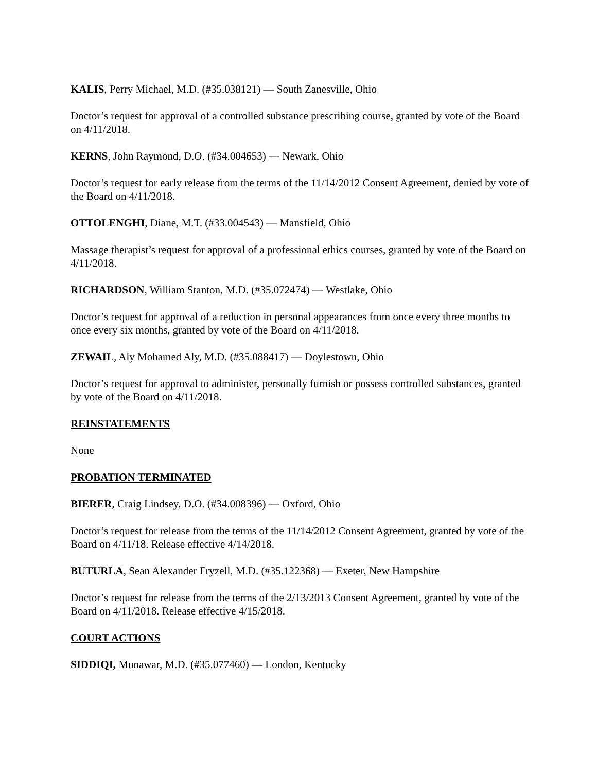KALIS, Perry Michael, M.D. (#35.038121) — South Zanesville, Ohio
Doctor’s request for approval of a controlled substance prescribing course, granted by vote of the Board on 4/11/2018.
KERNS, John Raymond, D.O. (#34.004653) — Newark, Ohio
Doctor’s request for early release from the terms of the 11/14/2012 Consent Agreement, denied by vote of the Board on 4/11/2018.
OTTOLENGHI, Diane, M.T. (#33.004543) — Mansfield, Ohio
Massage therapist’s request for approval of a professional ethics courses, granted by vote of the Board on 4/11/2018.
RICHARDSON, William Stanton, M.D. (#35.072474) — Westlake, Ohio
Doctor’s request for approval of a reduction in personal appearances from once every three months to once every six months, granted by vote of the Board on 4/11/2018.
ZEWAIL, Aly Mohamed Aly, M.D. (#35.088417) — Doylestown, Ohio
Doctor’s request for approval to administer, personally furnish or possess controlled substances, granted by vote of the Board on 4/11/2018.
REINSTATEMENTS
None
PROBATION TERMINATED
BIERER, Craig Lindsey, D.O. (#34.008396) — Oxford, Ohio
Doctor’s request for release from the terms of the 11/14/2012 Consent Agreement, granted by vote of the Board on 4/11/18. Release effective 4/14/2018.
BUTURLA, Sean Alexander Fryzell, M.D. (#35.122368) — Exeter, New Hampshire
Doctor’s request for release from the terms of the 2/13/2013 Consent Agreement, granted by vote of the Board on 4/11/2018. Release effective 4/15/2018.
COURT ACTIONS
SIDDIQI, Munawar, M.D. (#35.077460) — London, Kentucky